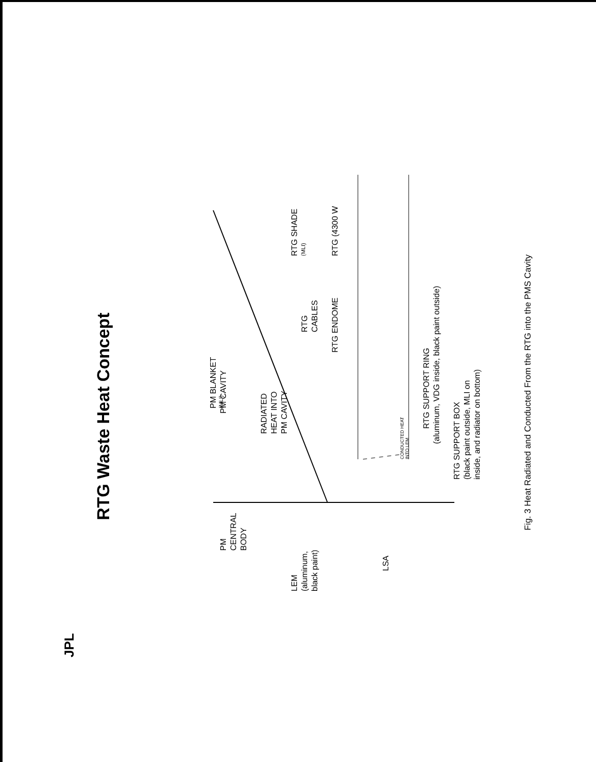RTG Waste Heat Concept
JPL
PM CAVITY
RADIATED
HEAT INTO
PM CAVITY
PM BLANKET
(MLI)
RTG
CABLES
RTG ENDOME
RTG SHADE
(MLI)
RTG (4300 W
CONDUCTED HEAT
INTO LEM
RTG SUPPORT RING
(aluminum, VDG inside, black paint outside)
RTG SUPPORT BOX
(black paint outside, MLI on
inside, and radiator on bottom)
PM
CENTRAL
BODY
LEM
(aluminum,
black paint)
LSA
Fig. 3 Heat Radiated and Conducted From the RTG into the PMS Cavity